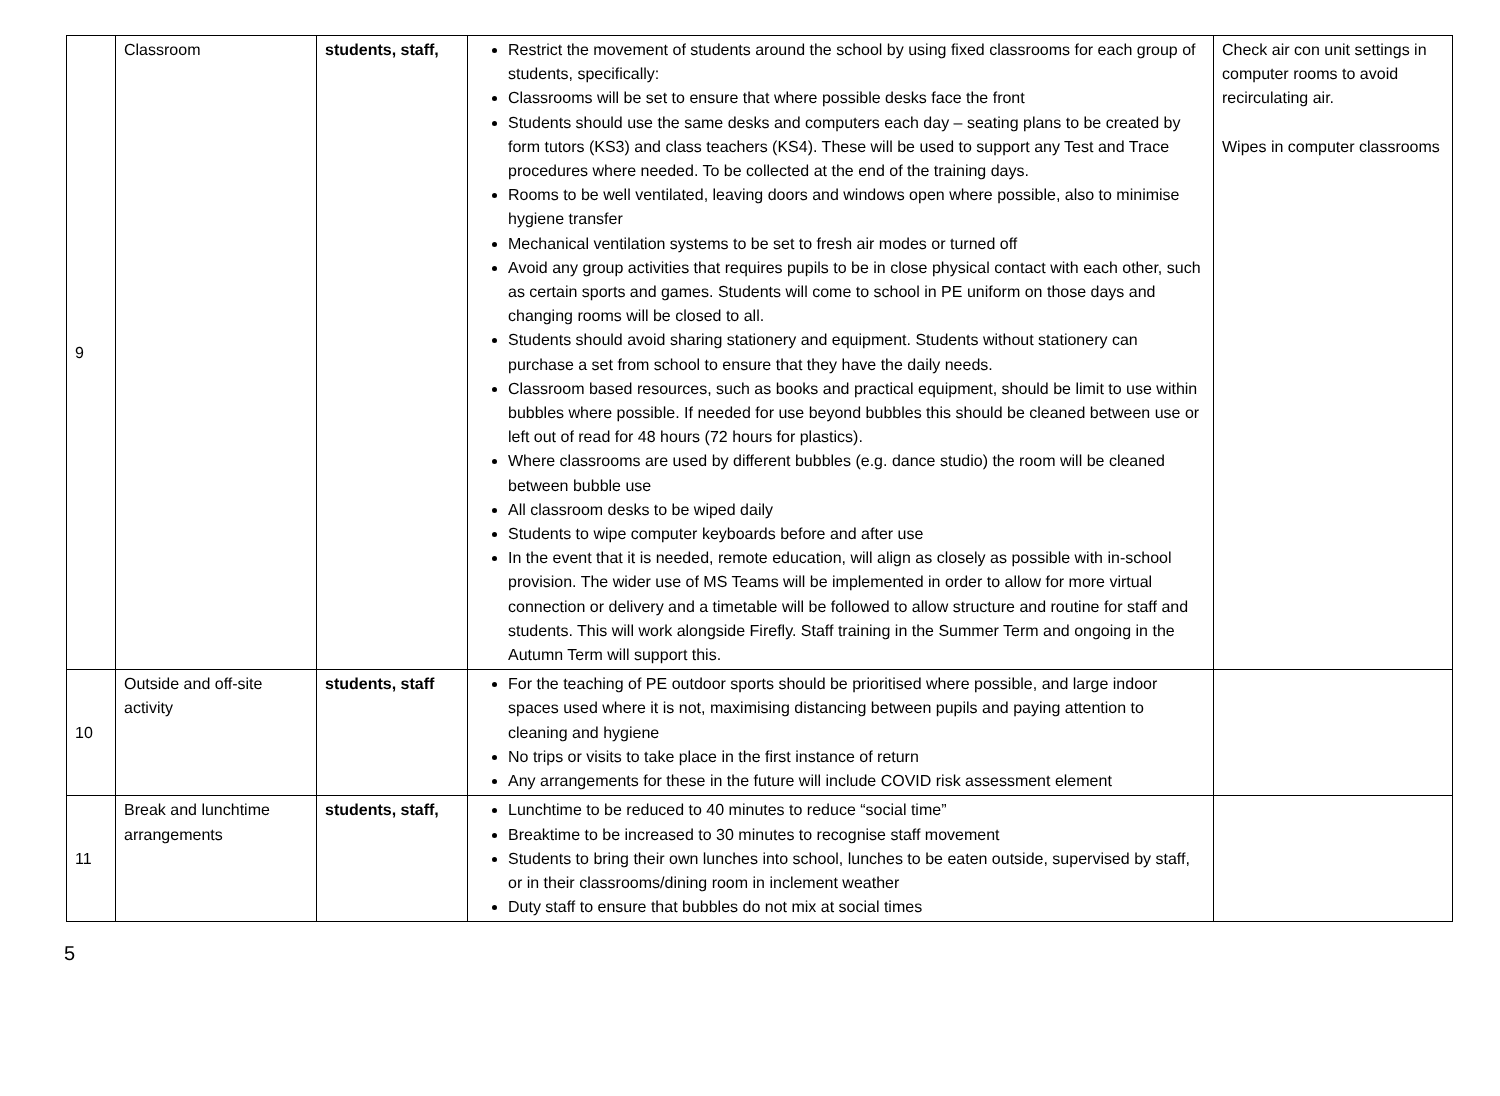| 9 | Classroom | students, staff, | Restrict the movement of students around the school by using fixed classrooms for each group of students, specifically: Classrooms will be set to ensure that where possible desks face the front Students should use the same desks and computers each day – seating plans to be created by form tutors (KS3) and class teachers (KS4). These will be used to support any Test and Trace procedures where needed. To be collected at the end of the training days. Rooms to be well ventilated, leaving doors and windows open where possible, also to minimise hygiene transfer Mechanical ventilation systems to be set to fresh air modes or turned off Avoid any group activities that requires pupils to be in close physical contact with each other, such as certain sports and games. Students will come to school in PE uniform on those days and changing rooms will be closed to all. Students should avoid sharing stationery and equipment. Students without stationery can purchase a set from school to ensure that they have the daily needs. Classroom based resources, such as books and practical equipment, should be limit to use within bubbles where possible. If needed for use beyond bubbles this should be cleaned between use or left out of read for 48 hours (72 hours for plastics). Where classrooms are used by different bubbles (e.g. dance studio) the room will be cleaned between bubble use All classroom desks to be wiped daily Students to wipe computer keyboards before and after use In the event that it is needed, remote education, will align as closely as possible with in-school provision. The wider use of MS Teams will be implemented in order to allow for more virtual connection or delivery and a timetable will be followed to allow structure and routine for staff and students. This will work alongside Firefly. Staff training in the Summer Term and ongoing in the Autumn Term will support this. | Check air con unit settings in computer rooms to avoid recirculating air. Wipes in computer classrooms |
| 10 | Outside and off-site activity | students, staff | For the teaching of PE outdoor sports should be prioritised where possible, and large indoor spaces used where it is not, maximising distancing between pupils and paying attention to cleaning and hygiene No trips or visits to take place in the first instance of return Any arrangements for these in the future will include COVID risk assessment element | |
| 11 | Break and lunchtime arrangements | students, staff, | Lunchtime to be reduced to 40 minutes to reduce “social time” Breaktime to be increased to 30 minutes to recognise staff movement Students to bring their own lunches into school, lunches to be eaten outside, supervised by staff, or in their classrooms/dining room in inclement weather Duty staff to ensure that bubbles do not mix at social times | |
5